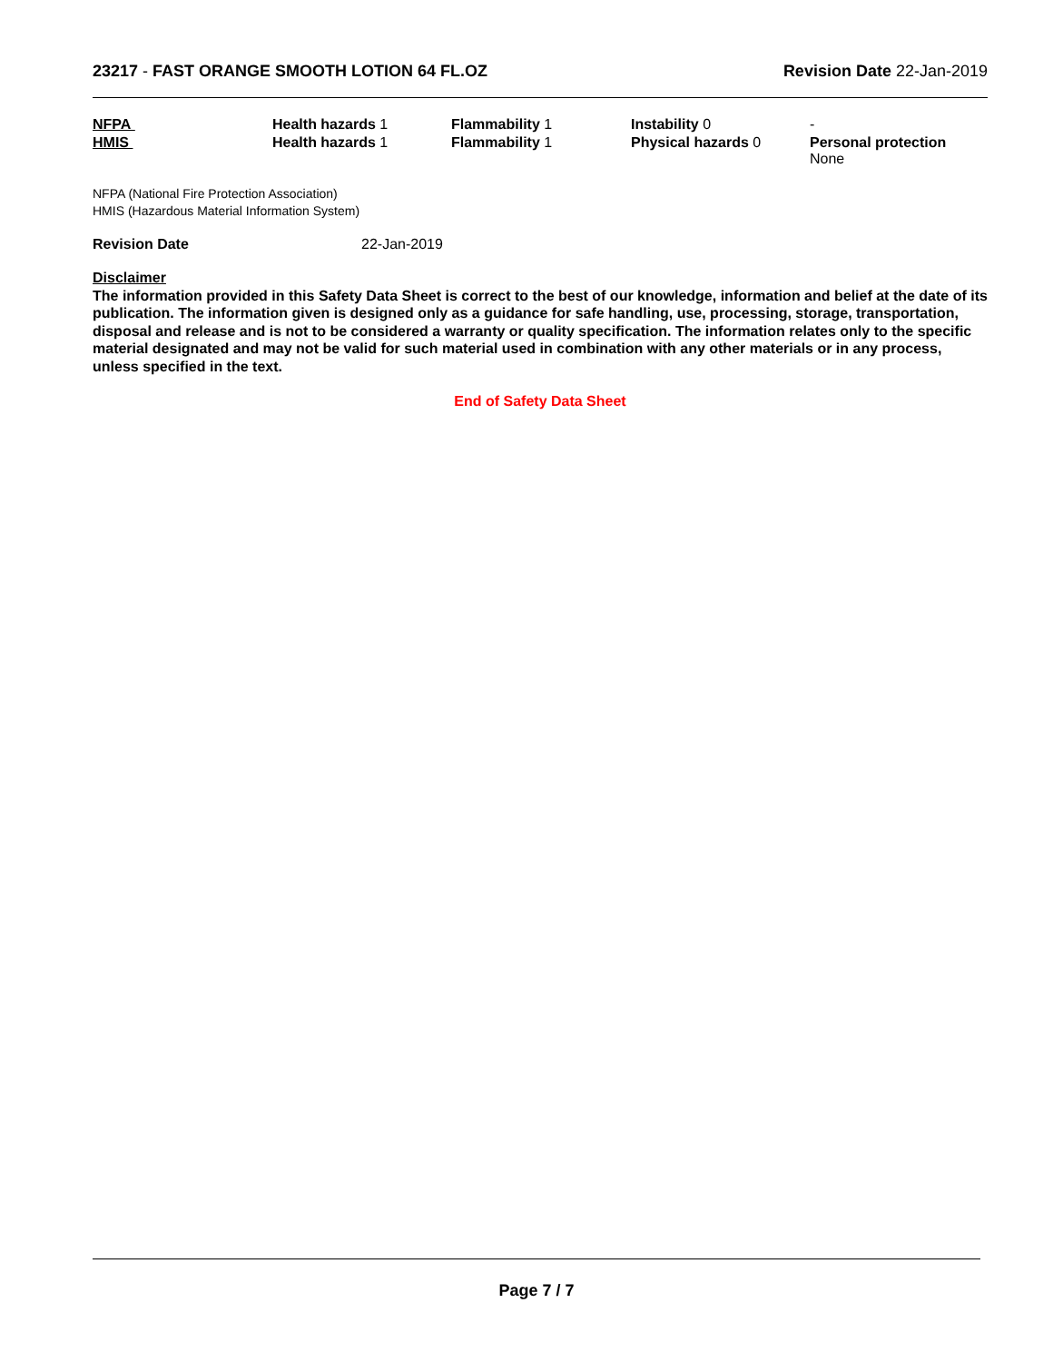23217 - FAST ORANGE SMOOTH LOTION 64 FL.OZ
Revision Date 22-Jan-2019
| NFPA | Health hazards 1 | Flammability 1 | Instability 0 | - |
| HMIS | Health hazards 1 | Flammability 1 | Physical hazards 0 | Personal protection None |
NFPA (National Fire Protection Association)
HMIS (Hazardous Material Information System)
Revision Date 22-Jan-2019
Disclaimer
The information provided in this Safety Data Sheet is correct to the best of our knowledge, information and belief at the date of its publication. The information given is designed only as a guidance for safe handling, use, processing, storage, transportation, disposal and release and is not to be considered a warranty or quality specification. The information relates only to the specific material designated and may not be valid for such material used in combination with any other materials or in any process, unless specified in the text.
End of Safety Data Sheet
Page 7 / 7